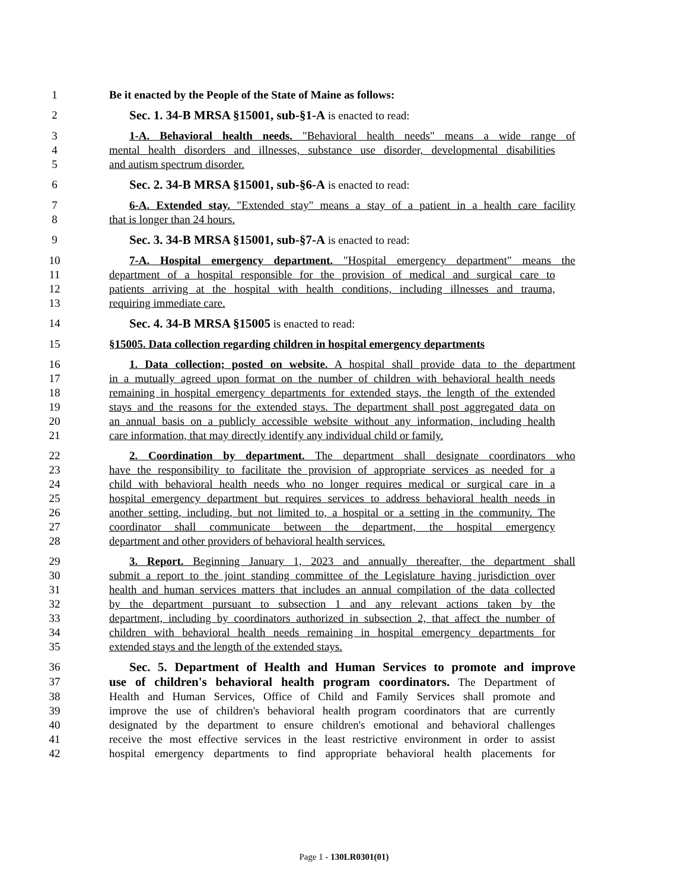1 Be it enacted by the People of the State of Maine as follows:
2 Sec. 1. 34-B MRSA §15001, sub-§1-A is enacted to read:
3 1-A. Behavioral health needs. "Behavioral health needs" means a wide range of
4 mental health disorders and illnesses, substance use disorder, developmental disabilities
5 and autism spectrum disorder.
6 Sec. 2. 34-B MRSA §15001, sub-§6-A is enacted to read:
7 6-A. Extended stay. "Extended stay" means a stay of a patient in a health care facility
8 that is longer than 24 hours.
9 Sec. 3. 34-B MRSA §15001, sub-§7-A is enacted to read:
10 7-A. Hospital emergency department. "Hospital emergency department" means the
11 department of a hospital responsible for the provision of medical and surgical care to
12 patients arriving at the hospital with health conditions, including illnesses and trauma,
13 requiring immediate care.
14 Sec. 4. 34-B MRSA §15005 is enacted to read:
15 §15005. Data collection regarding children in hospital emergency departments
16 1. Data collection; posted on website. A hospital shall provide data to the department
17 in a mutually agreed upon format on the number of children with behavioral health needs
18 remaining in hospital emergency departments for extended stays, the length of the extended
19 stays and the reasons for the extended stays. The department shall post aggregated data on
20 an annual basis on a publicly accessible website without any information, including health
21 care information, that may directly identify any individual child or family.
22 2. Coordination by department. The department shall designate coordinators who
23 have the responsibility to facilitate the provision of appropriate services as needed for a
24 child with behavioral health needs who no longer requires medical or surgical care in a
25 hospital emergency department but requires services to address behavioral health needs in
26 another setting, including, but not limited to, a hospital or a setting in the community. The
27 coordinator shall communicate between the department, the hospital emergency
28 department and other providers of behavioral health services.
29 3. Report. Beginning January 1, 2023 and annually thereafter, the department shall
30 submit a report to the joint standing committee of the Legislature having jurisdiction over
31 health and human services matters that includes an annual compilation of the data collected
32 by the department pursuant to subsection 1 and any relevant actions taken by the
33 department, including by coordinators authorized in subsection 2, that affect the number of
34 children with behavioral health needs remaining in hospital emergency departments for
35 extended stays and the length of the extended stays.
36 Sec. 5. Department of Health and Human Services to promote and improve
37 use of children's behavioral health program coordinators. The Department of
38 Health and Human Services, Office of Child and Family Services shall promote and
39 improve the use of children's behavioral health program coordinators that are currently
40 designated by the department to ensure children's emotional and behavioral challenges
41 receive the most effective services in the least restrictive environment in order to assist
42 hospital emergency departments to find appropriate behavioral health placements for
Page 1 - 130LR0301(01)